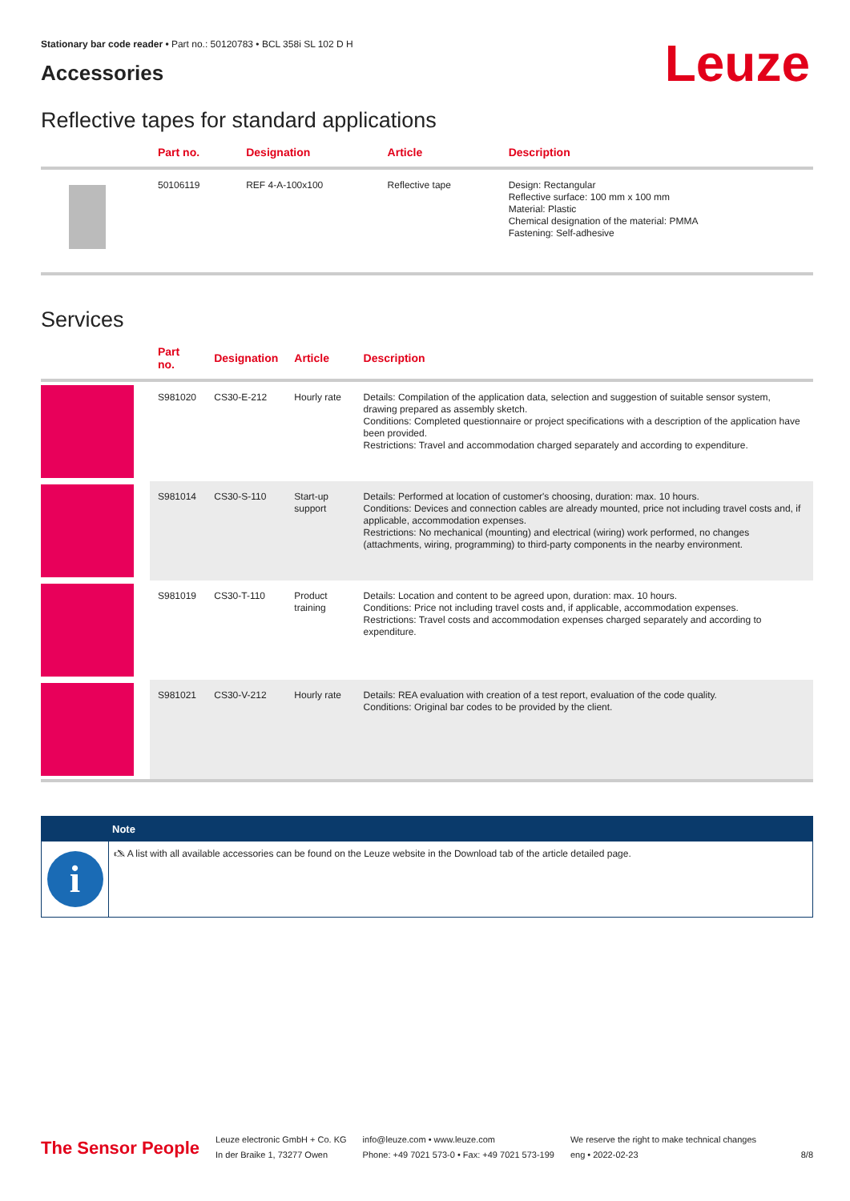Stationary bar code reader • Part no.: 50120783 • BCL 358i SL 102 D H
Leuze
Accessories
Reflective tapes for standard applications
| | Part no. | Designation | Article | Description |
| --- | --- | --- | --- | --- |
| | 50106119 | REF 4-A-100x100 | Reflective tape | Design: Rectangular Reflective surface: 100 mm x 100 mm Material: Plastic Chemical designation of the material: PMMA Fastening: Self-adhesive |
Services
| | Part no. | Designation | Article | Description |
| --- | --- | --- | --- | --- |
| | S981020 | CS30-E-212 | Hourly rate | Details: Compilation of the application data, selection and suggestion of suitable sensor system, drawing prepared as assembly sketch. Conditions: Completed questionnaire or project specifications with a description of the application have been provided. Restrictions: Travel and accommodation charged separately and according to expenditure. |
| | S981014 | CS30-S-110 | Start-up support | Details: Performed at location of customer's choosing, duration: max. 10 hours. Conditions: Devices and connection cables are already mounted, price not including travel costs and, if applicable, accommodation expenses. Restrictions: No mechanical (mounting) and electrical (wiring) work performed, no changes (attachments, wiring, programming) to third-party components in the nearby environment. |
| | S981019 | CS30-T-110 | Product training | Details: Location and content to be agreed upon, duration: max. 10 hours. Conditions: Price not including travel costs and, if applicable, accommodation expenses. Restrictions: Travel costs and accommodation expenses charged separately and according to expenditure. |
| | S981021 | CS30-V-212 | Hourly rate | Details: REA evaluation with creation of a test report, evaluation of the code quality. Conditions: Original bar codes to be provided by the client. |
Note
i
🖎 A list with all available accessories can be found on the Leuze website in the Download tab of the article detailed page.
The Sensor People
Leuze electronic GmbH + Co. KG
In der Braike 1, 73277 Owen
info@leuze.com • www.leuze.com
Phone: +49 7021 573-0 • Fax: +49 7021 573-199
We reserve the right to make technical changes
eng • 2022-02-23
8/8